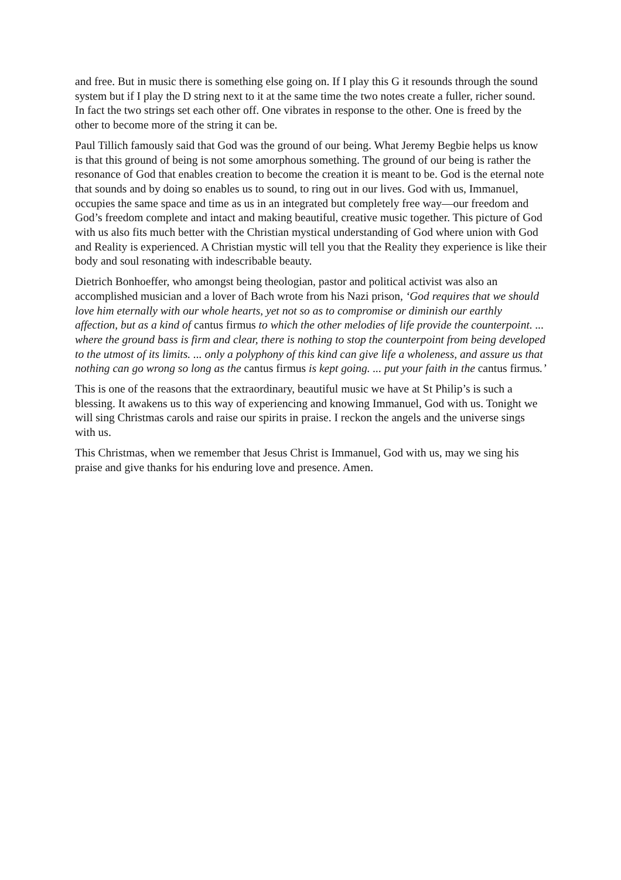and free. But in music there is something else going on. If I play this G it resounds through the sound system but if I play the D string next to it at the same time the two notes create a fuller, richer sound. In fact the two strings set each other off. One vibrates in response to the other. One is freed by the other to become more of the string it can be.
Paul Tillich famously said that God was the ground of our being. What Jeremy Begbie helps us know is that this ground of being is not some amorphous something. The ground of our being is rather the resonance of God that enables creation to become the creation it is meant to be. God is the eternal note that sounds and by doing so enables us to sound, to ring out in our lives. God with us, Immanuel, occupies the same space and time as us in an integrated but completely free way—our freedom and God’s freedom complete and intact and making beautiful, creative music together. This picture of God with us also fits much better with the Christian mystical understanding of God where union with God and Reality is experienced. A Christian mystic will tell you that the Reality they experience is like their body and soul resonating with indescribable beauty.
Dietrich Bonhoeffer, who amongst being theologian, pastor and political activist was also an accomplished musician and a lover of Bach wrote from his Nazi prison, ‘God requires that we should love him eternally with our whole hearts, yet not so as to compromise or diminish our earthly affection, but as a kind of cantus firmus to which the other melodies of life provide the counterpoint. ... where the ground bass is firm and clear, there is nothing to stop the counterpoint from being developed to the utmost of its limits. ... only a polyphony of this kind can give life a wholeness, and assure us that nothing can go wrong so long as the cantus firmus is kept going. ... put your faith in the cantus firmus.’
This is one of the reasons that the extraordinary, beautiful music we have at St Philip’s is such a blessing. It awakens us to this way of experiencing and knowing Immanuel, God with us. Tonight we will sing Christmas carols and raise our spirits in praise. I reckon the angels and the universe sings with us.
This Christmas, when we remember that Jesus Christ is Immanuel, God with us, may we sing his praise and give thanks for his enduring love and presence. Amen.